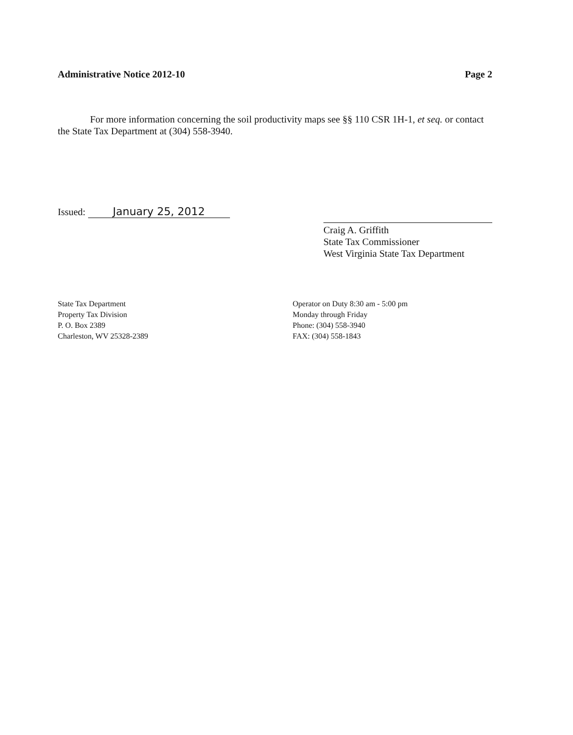Administrative Notice 2012-10 Page 2
For more information concerning the soil productivity maps see §§ 110 CSR 1H-1, et seq. or contact the State Tax Department at (304) 558-3940.
Issued: January 25, 2012
Craig A. Griffith
State Tax Commissioner
West Virginia State Tax Department
State Tax Department
Property Tax Division
P. O. Box 2389
Charleston, WV 25328-2389
Operator on Duty 8:30 am - 5:00 pm
Monday through Friday
Phone: (304) 558-3940
FAX: (304) 558-1843